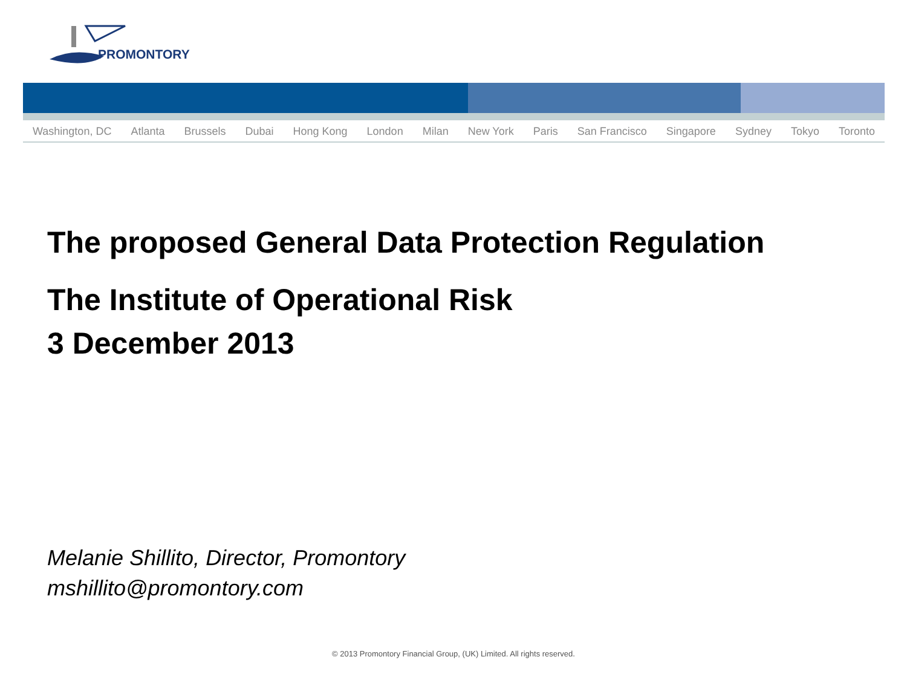PROMONTORY
Washington, DC Atlanta Brussels Dubai Hong Kong London Milan New York Paris San Francisco Singapore Sydney Tokyo Toronto
The proposed General Data Protection Regulation
The Institute of Operational Risk
3 December 2013
Melanie Shillito, Director, Promontory
mshillito@promontory.com
© 2013 Promontory Financial Group, (UK) Limited. All rights reserved.